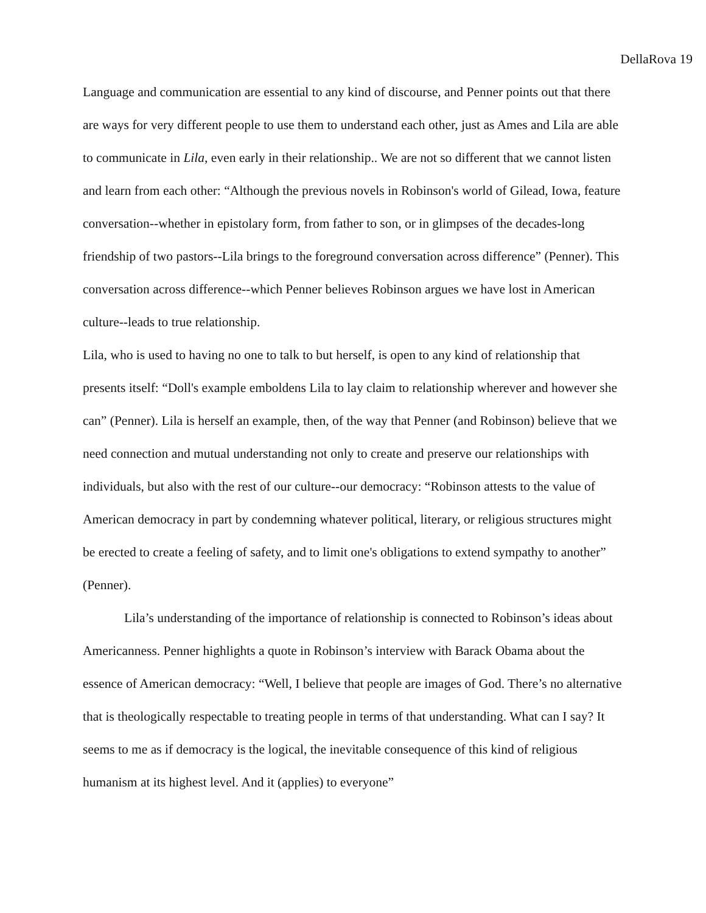DellaRova 19
Language and communication are essential to any kind of discourse, and Penner points out that there are ways for very different people to use them to understand each other, just as Ames and Lila are able to communicate in Lila, even early in their relationship.. We are not so different that we cannot listen and learn from each other: “Although the previous novels in Robinson's world of Gilead, Iowa, feature conversation--whether in epistolary form, from father to son, or in glimpses of the decades-long friendship of two pastors--Lila brings to the foreground conversation across difference” (Penner). This conversation across difference--which Penner believes Robinson argues we have lost in American culture--leads to true relationship.
Lila, who is used to having no one to talk to but herself, is open to any kind of relationship that presents itself: “Doll's example emboldens Lila to lay claim to relationship wherever and however she can” (Penner). Lila is herself an example, then, of the way that Penner (and Robinson) believe that we need connection and mutual understanding not only to create and preserve our relationships with individuals, but also with the rest of our culture--our democracy: “Robinson attests to the value of American democracy in part by condemning whatever political, literary, or religious structures might be erected to create a feeling of safety, and to limit one's obligations to extend sympathy to another” (Penner).
Lila’s understanding of the importance of relationship is connected to Robinson’s ideas about Americanness. Penner highlights a quote in Robinson’s interview with Barack Obama about the essence of American democracy: “Well, I believe that people are images of God. There’s no alternative that is theologically respectable to treating people in terms of that understanding. What can I say? It seems to me as if democracy is the logical, the inevitable consequence of this kind of religious humanism at its highest level. And it (applies) to everyone”